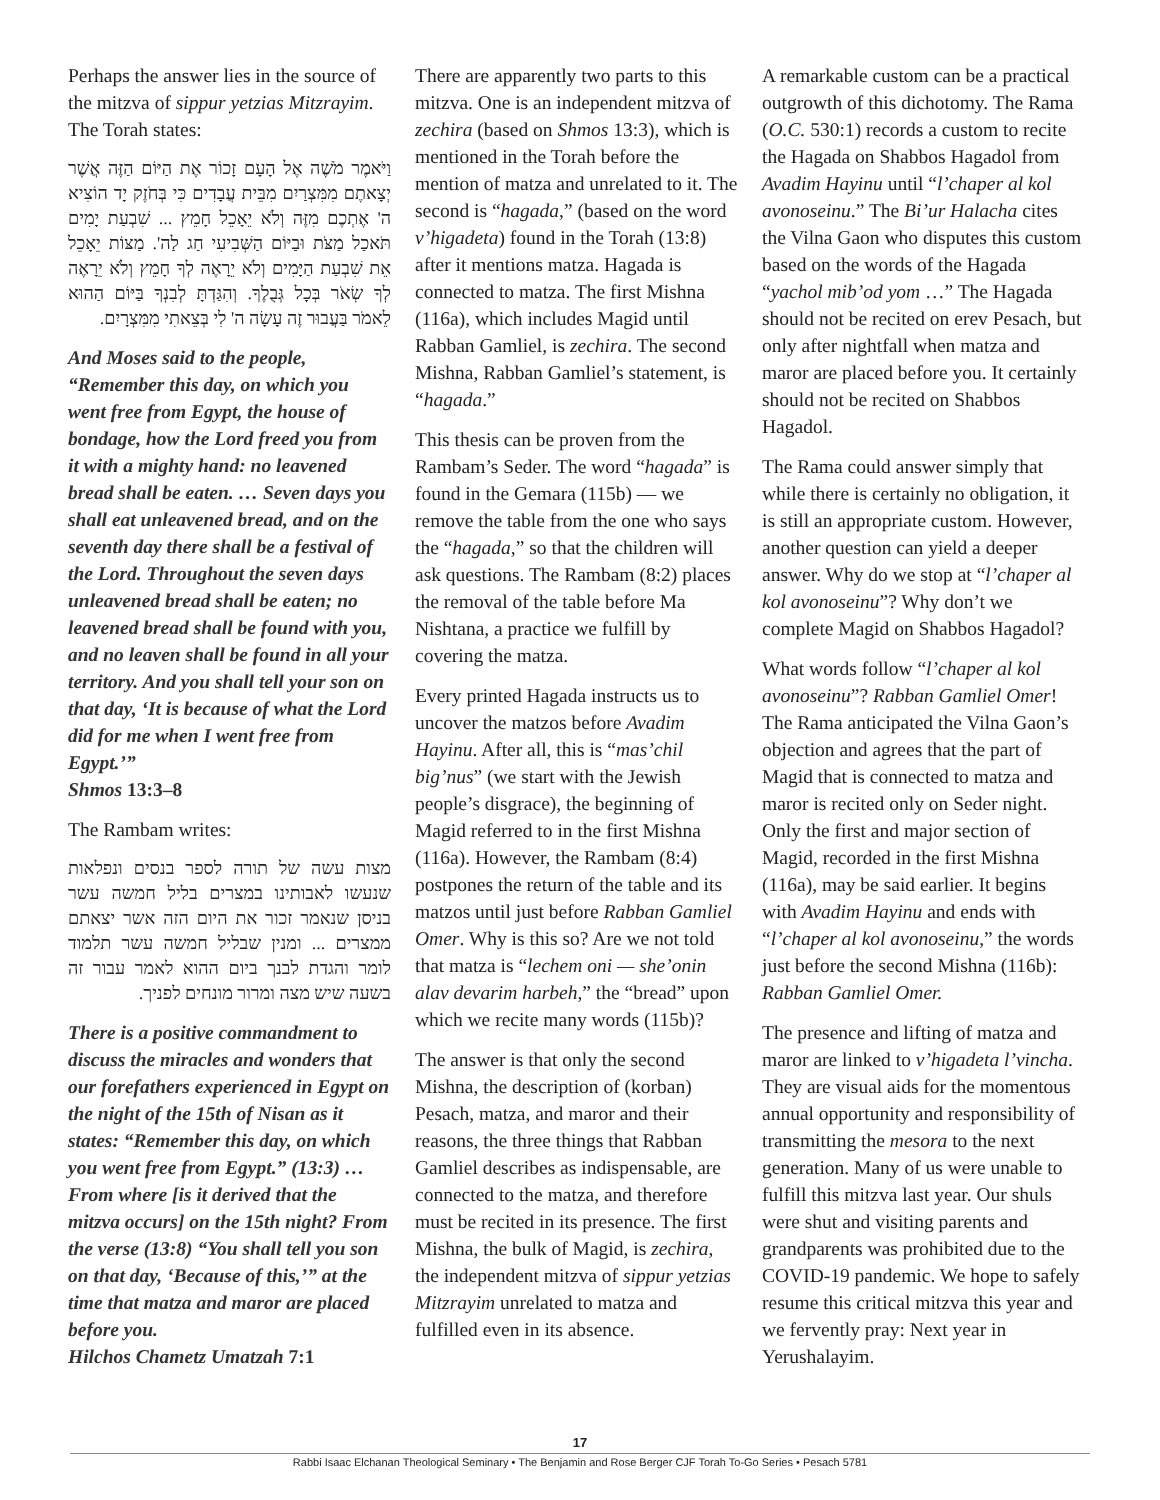Perhaps the answer lies in the source of the mitzva of sippur yetzias Mitzrayim. The Torah states:
וַיֹּאמֶר מֹשֶׁה אֶל הָעָם זָכוֹר אֶת הַיּוֹם הַזֶּה אֲשֶׁר יְצָאתֶם מִמִּצְרַיִם מִבֵּית עֲבָדִים כִּי בְּחֹזֶק יָד הוֹצִיא ה' אֶתְכֶם מִזֶּה וְלֹא יֵאָכֵל חָמֵץ ... שִׁבְעַת יָמִים תֹּאכַל מַצֹּת וּבַיּוֹם הַשְּׁבִיעִי חַג לַה'. מַצּוֹת יֵאָכֵל אֵת שִׁבְעַת הַיָּמִים וְלֹא יֵרָאֶה לְךָ חָמֵץ וְלֹא יֵרָאֶה לְךָ שְׂאֹר בְּכָל גְּבֻלֶךָ. וְהִגַּדְתָּ לְבִנְךָ בַּיּוֹם הַהוּא לֵאמֹר בַּעֲבוּר זֶה עָשָׂה ה' לִי בְּצֵאתִי מִמִּצְרָיִם.
And Moses said to the people, “Remember this day, on which you went free from Egypt, the house of bondage, how the Lord freed you from it with a mighty hand: no leavened bread shall be eaten. … Seven days you shall eat unleavened bread, and on the seventh day there shall be a festival of the Lord. Throughout the seven days unleavened bread shall be eaten; no leavened bread shall be found with you, and no leaven shall be found in all your territory. And you shall tell your son on that day, ‘It is because of what the Lord did for me when I went free from Egypt.’”
Shmos 13:3–8
The Rambam writes:
מצות עשה של תורה לספר בנסים ונפלאות שנעשו לאבותינו במצרים בליל חמשה עשר בניסן שנאמר זכור את היום הזה אשר יצאתם ממצרים ... ומנין שבליל חמשה עשר תלמוד לומר והגדת לבנך ביום ההוא לאמר עבור זה בשעה שיש מצה ומרור מונחים לפניך.
There is a positive commandment to discuss the miracles and wonders that our forefathers experienced in Egypt on the night of the 15th of Nisan as it states: “Remember this day, on which you went free from Egypt.” (13:3) … From where [is it derived that the mitzva occurs] on the 15th night? From the verse (13:8) “You shall tell you son on that day, ‘Because of this,’” at the time that matza and maror are placed before you.
Hilchos Chametz Umatzah 7:1
There are apparently two parts to this mitzva. One is an independent mitzva of zechira (based on Shmos 13:3), which is mentioned in the Torah before the mention of matza and unrelated to it. The second is “hagada,” (based on the word v’higadeta) found in the Torah (13:8) after it mentions matza. Hagada is connected to matza. The first Mishna (116a), which includes Magid until Rabban Gamliel, is zechira. The second Mishna, Rabban Gamliel’s statement, is “hagada.”
This thesis can be proven from the Rambam’s Seder. The word “hagada” is found in the Gemara (115b) — we remove the table from the one who says the “hagada,” so that the children will ask questions. The Rambam (8:2) places the removal of the table before Ma Nishtana, a practice we fulfill by covering the matza.
Every printed Hagada instructs us to uncover the matzos before Avadim Hayinu. After all, this is “mas’chil big’nus” (we start with the Jewish people’s disgrace), the beginning of Magid referred to in the first Mishna (116a). However, the Rambam (8:4) postpones the return of the table and its matzos until just before Rabban Gamliel Omer. Why is this so? Are we not told that matza is “lechem oni — she’onin alav devarim harbeh,” the “bread” upon which we recite many words (115b)?
The answer is that only the second Mishna, the description of (korban) Pesach, matza, and maror and their reasons, the three things that Rabban Gamliel describes as indispensable, are connected to the matza, and therefore must be recited in its presence. The first Mishna, the bulk of Magid, is zechira, the independent mitzva of sippur yetzias Mitzrayim unrelated to matza and fulfilled even in its absence.
A remarkable custom can be a practical outgrowth of this dichotomy. The Rama (O.C. 530:1) records a custom to recite the Hagada on Shabbos Hagadol from Avadim Hayinu until “l’chaper al kol avonoseinu.” The Bi’ur Halacha cites the Vilna Gaon who disputes this custom based on the words of the Hagada “yachol mib’od yom …” The Hagada should not be recited on erev Pesach, but only after nightfall when matza and maror are placed before you. It certainly should not be recited on Shabbos Hagadol.
The Rama could answer simply that while there is certainly no obligation, it is still an appropriate custom. However, another question can yield a deeper answer. Why do we stop at “l’chaper al kol avonoseinu”? Why don’t we complete Magid on Shabbos Hagadol?
What words follow “l’chaper al kol avonoseinu”? Rabban Gamliel Omer! The Rama anticipated the Vilna Gaon’s objection and agrees that the part of Magid that is connected to matza and maror is recited only on Seder night. Only the first and major section of Magid, recorded in the first Mishna (116a), may be said earlier. It begins with Avadim Hayinu and ends with “l’chaper al kol avonoseinu,” the words just before the second Mishna (116b): Rabban Gamliel Omer.
The presence and lifting of matza and maror are linked to v’higadeta l’vincha. They are visual aids for the momentous annual opportunity and responsibility of transmitting the mesora to the next generation. Many of us were unable to fulfill this mitzva last year. Our shuls were shut and visiting parents and grandparents was prohibited due to the COVID-19 pandemic. We hope to safely resume this critical mitzva this year and we fervently pray: Next year in Yerushalayim.
17
Rabbi Isaac Elchanan Theological Seminary • The Benjamin and Rose Berger CJF Torah To-Go Series • Pesach 5781